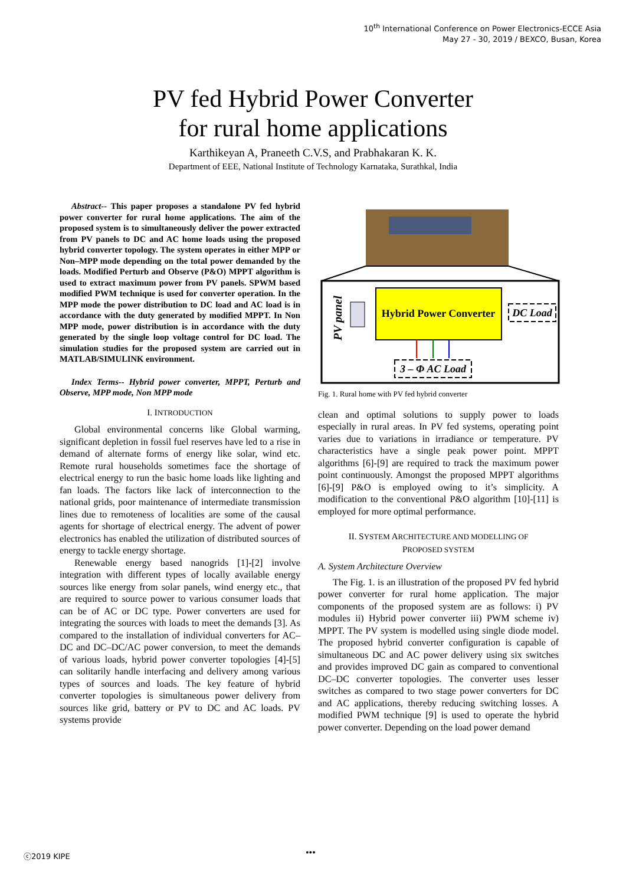10<sup>th</sup> International Conference on Power Electronics-ECCE Asia
May 27 - 30, 2019 / BEXCO, Busan, Korea
PV fed Hybrid Power Converter
for rural home applications
Karthikeyan A, Praneeth C.V.S, and Prabhakaran K. K.
Department of EEE, National Institute of Technology Karnataka, Surathkal, India
Abstract-- This paper proposes a standalone PV fed hybrid power converter for rural home applications. The aim of the proposed system is to simultaneously deliver the power extracted from PV panels to DC and AC home loads using the proposed hybrid converter topology. The system operates in either MPP or Non–MPP mode depending on the total power demanded by the loads. Modified Perturb and Observe (P&O) MPPT algorithm is used to extract maximum power from PV panels. SPWM based modified PWM technique is used for converter operation. In the MPP mode the power distribution to DC load and AC load is in accordance with the duty generated by modified MPPT. In Non MPP mode, power distribution is in accordance with the duty generated by the single loop voltage control for DC load. The simulation studies for the proposed system are carried out in MATLAB/SIMULINK environment.
Index Terms-- Hybrid power converter, MPPT, Perturb and Observe, MPP mode, Non MPP mode
I. INTRODUCTION
Global environmental concerns like Global warming, significant depletion in fossil fuel reserves have led to a rise in demand of alternate forms of energy like solar, wind etc. Remote rural households sometimes face the shortage of electrical energy to run the basic home loads like lighting and fan loads. The factors like lack of interconnection to the national grids, poor maintenance of intermediate transmission lines due to remoteness of localities are some of the causal agents for shortage of electrical energy. The advent of power electronics has enabled the utilization of distributed sources of energy to tackle energy shortage.
Renewable energy based nanogrids [1]-[2] involve integration with different types of locally available energy sources like energy from solar panels, wind energy etc., that are required to source power to various consumer loads that can be of AC or DC type. Power converters are used for integrating the sources with loads to meet the demands [3]. As compared to the installation of individual converters for AC–DC and DC–DC/AC power conversion, to meet the demands of various loads, hybrid power converter topologies [4]-[5] can solitarily handle interfacing and delivery among various types of sources and loads. The key feature of hybrid converter topologies is simultaneous power delivery from sources like grid, battery or PV to DC and AC loads. PV systems provide
PV panel
Hybrid Power Converter
DC Load
3 – Φ AC Load
Fig. 1. Rural home with PV fed hybrid converter
clean and optimal solutions to supply power to loads especially in rural areas. In PV fed systems, operating point varies due to variations in irradiance or temperature. PV characteristics have a single peak power point. MPPT algorithms [6]-[9] are required to track the maximum power point continuously. Amongst the proposed MPPT algorithms [6]-[9] P&O is employed owing to it’s simplicity. A modification to the conventional P&O algorithm [10]-[11] is employed for more optimal performance.
II. SYSTEM ARCHITECTURE AND MODELLING OF
PROPOSED SYSTEM
A. System Architecture Overview
The Fig. 1. is an illustration of the proposed PV fed hybrid power converter for rural home application. The major components of the proposed system are as follows: i) PV modules ii) Hybrid power converter iii) PWM scheme iv) MPPT. The PV system is modelled using single diode model. The proposed hybrid converter configuration is capable of simultaneous DC and AC power delivery using six switches and provides improved DC gain as compared to conventional DC–DC converter topologies. The converter uses lesser switches as compared to two stage power converters for DC and AC applications, thereby reducing switching losses. A modified PWM technique [9] is used to operate the hybrid power converter. Depending on the load power demand
ⓒ2019 KIPE •••